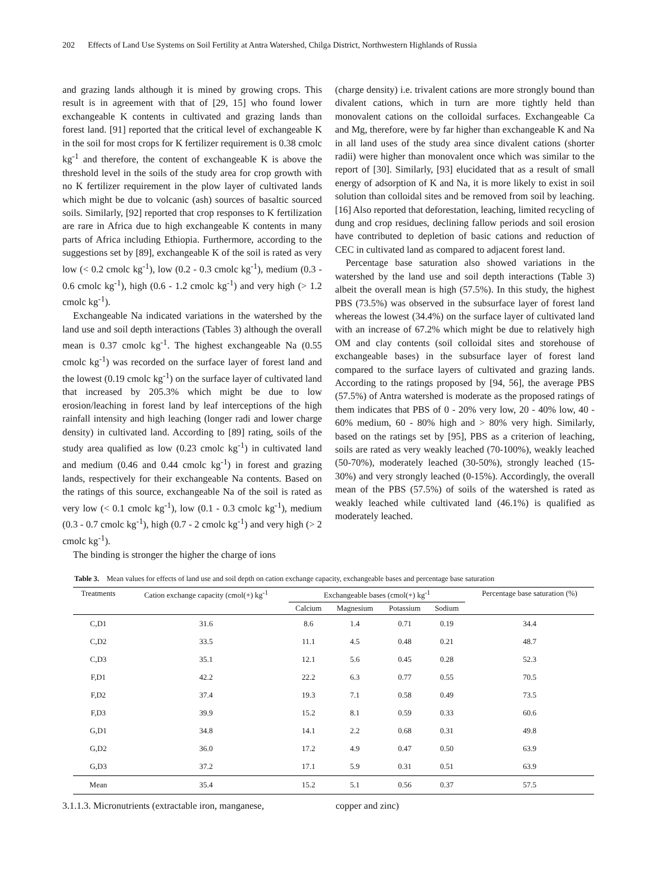202 Effects of Land Use Systems on Soil Fertility at Antra Watershed, Chilga District, Northwestern Highlands of Russia
and grazing lands although it is mined by growing crops. This result is in agreement with that of [29, 15] who found lower exchangeable K contents in cultivated and grazing lands than forest land. [91] reported that the critical level of exchangeable K in the soil for most crops for K fertilizer requirement is 0.38 cmolc kg<sup>-1</sup> and therefore, the content of exchangeable K is above the threshold level in the soils of the study area for crop growth with no K fertilizer requirement in the plow layer of cultivated lands which might be due to volcanic (ash) sources of basaltic sourced soils. Similarly, [92] reported that crop responses to K fertilization are rare in Africa due to high exchangeable K contents in many parts of Africa including Ethiopia. Furthermore, according to the suggestions set by [89], exchangeable K of the soil is rated as very low (< 0.2 cmolc kg<sup>-1</sup>), low (0.2 - 0.3 cmolc kg<sup>-1</sup>), medium (0.3 - 0.6 cmolc kg<sup>-1</sup>), high (0.6 - 1.2 cmolc kg<sup>-1</sup>) and very high (> 1.2 cmolc kg<sup>-1</sup>).
Exchangeable Na indicated variations in the watershed by the land use and soil depth interactions (Tables 3) although the overall mean is 0.37 cmolc kg<sup>-1</sup>. The highest exchangeable Na (0.55 cmolc kg<sup>-1</sup>) was recorded on the surface layer of forest land and the lowest (0.19 cmolc kg<sup>-1</sup>) on the surface layer of cultivated land that increased by 205.3% which might be due to low erosion/leaching in forest land by leaf interceptions of the high rainfall intensity and high leaching (longer radi and lower charge density) in cultivated land. According to [89] rating, soils of the study area qualified as low (0.23 cmolc kg<sup>-1</sup>) in cultivated land and medium (0.46 and 0.44 cmolc kg<sup>-1</sup>) in forest and grazing lands, respectively for their exchangeable Na contents. Based on the ratings of this source, exchangeable Na of the soil is rated as very low (< 0.1 cmolc kg<sup>-1</sup>), low (0.1 - 0.3 cmolc kg<sup>-1</sup>), medium (0.3 - 0.7 cmolc kg<sup>-1</sup>), high (0.7 - 2 cmolc kg<sup>-1</sup>) and very high (> 2 cmolc kg<sup>-1</sup>).
The binding is stronger the higher the charge of ions
(charge density) i.e. trivalent cations are more strongly bound than divalent cations, which in turn are more tightly held than monovalent cations on the colloidal surfaces. Exchangeable Ca and Mg, therefore, were by far higher than exchangeable K and Na in all land uses of the study area since divalent cations (shorter radii) were higher than monovalent once which was similar to the report of [30]. Similarly, [93] elucidated that as a result of small energy of adsorption of K and Na, it is more likely to exist in soil solution than colloidal sites and be removed from soil by leaching. [16] Also reported that deforestation, leaching, limited recycling of dung and crop residues, declining fallow periods and soil erosion have contributed to depletion of basic cations and reduction of CEC in cultivated land as compared to adjacent forest land.
Percentage base saturation also showed variations in the watershed by the land use and soil depth interactions (Table 3) albeit the overall mean is high (57.5%). In this study, the highest PBS (73.5%) was observed in the subsurface layer of forest land whereas the lowest (34.4%) on the surface layer of cultivated land with an increase of 67.2% which might be due to relatively high OM and clay contents (soil colloidal sites and storehouse of exchangeable bases) in the subsurface layer of forest land compared to the surface layers of cultivated and grazing lands. According to the ratings proposed by [94, 56], the average PBS (57.5%) of Antra watershed is moderate as the proposed ratings of them indicates that PBS of 0 - 20% very low, 20 - 40% low, 40 - 60% medium, 60 - 80% high and > 80% very high. Similarly, based on the ratings set by [95], PBS as a criterion of leaching, soils are rated as very weakly leached (70-100%), weakly leached (50-70%), moderately leached (30-50%), strongly leached (15-30%) and very strongly leached (0-15%). Accordingly, the overall mean of the PBS (57.5%) of soils of the watershed is rated as weakly leached while cultivated land (46.1%) is qualified as moderately leached.
Table 3. Mean values for effects of land use and soil depth on cation exchange capacity, exchangeable bases and percentage base saturation
| Treatments | Cation exchange capacity (cmol(+) kg<sup>-1</sup> | Exchangeable bases (cmol(+) kg<sup>-1</sup> | | | | Percentage base saturation (%) |
| --- | --- | --- | --- | --- | --- | --- |
| | | Calcium | Magnesium | Potassium | Sodium | |
| C,D1 | 31.6 | 8.6 | 1.4 | 0.71 | 0.19 | 34.4 |
| C,D2 | 33.5 | 11.1 | 4.5 | 0.48 | 0.21 | 48.7 |
| C,D3 | 35.1 | 12.1 | 5.6 | 0.45 | 0.28 | 52.3 |
| F,D1 | 42.2 | 22.2 | 6.3 | 0.77 | 0.55 | 70.5 |
| F,D2 | 37.4 | 19.3 | 7.1 | 0.58 | 0.49 | 73.5 |
| F,D3 | 39.9 | 15.2 | 8.1 | 0.59 | 0.33 | 60.6 |
| G,D1 | 34.8 | 14.1 | 2.2 | 0.68 | 0.31 | 49.8 |
| G,D2 | 36.0 | 17.2 | 4.9 | 0.47 | 0.50 | 63.9 |
| G,D3 | 37.2 | 17.1 | 5.9 | 0.31 | 0.51 | 63.9 |
| Mean | 35.4 | 15.2 | 5.1 | 0.56 | 0.37 | 57.5 |
3.1.1.3. Micronutrients (extractable iron, manganese, copper and zinc)